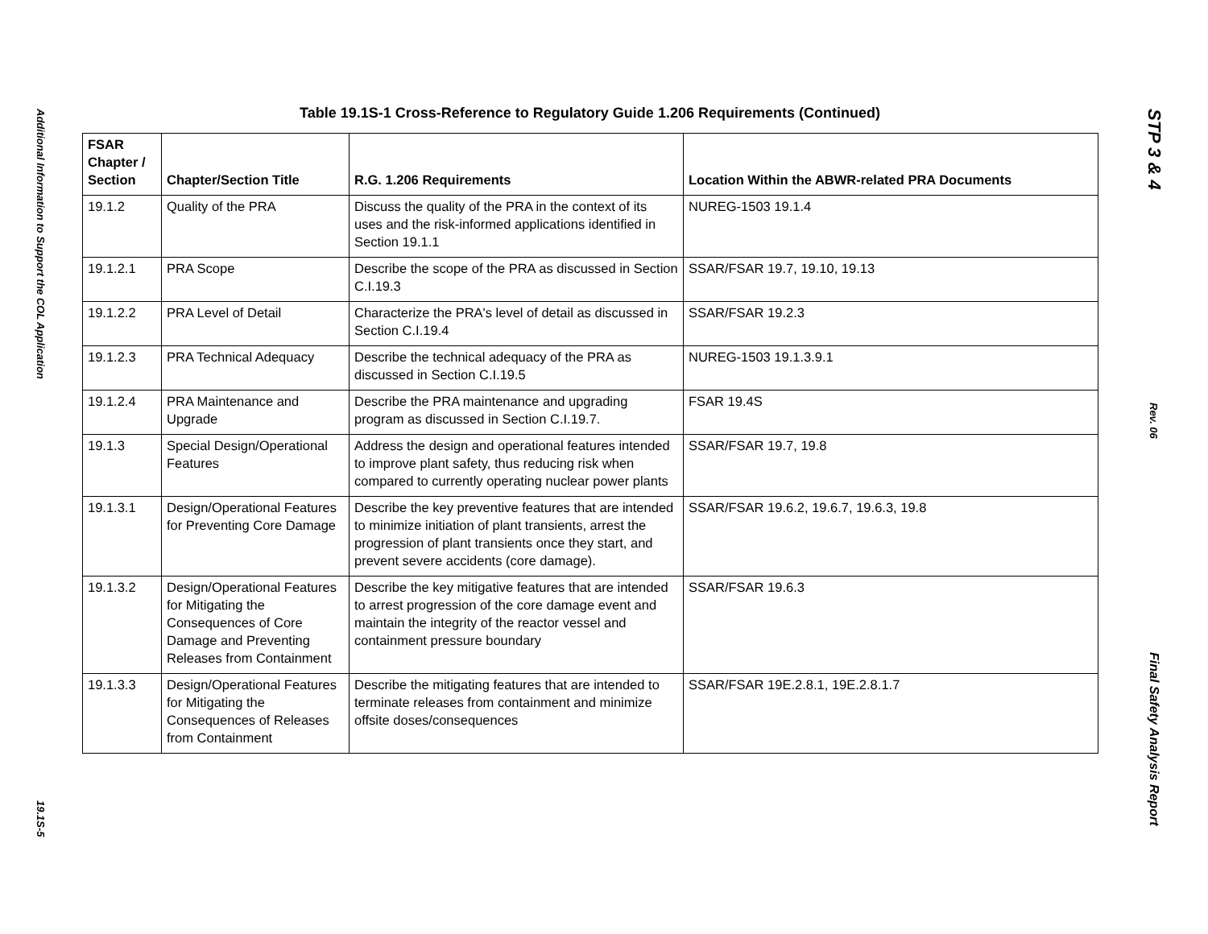Additional Information to Support the COL Application
19.1S-5
Table 19.1S-1 Cross-Reference to Regulatory Guide 1.206 Requirements (Continued)
| FSAR Chapter / Section | Chapter/Section Title | R.G. 1.206 Requirements | Location Within the ABWR-related PRA Documents |
| --- | --- | --- | --- |
| 19.1.2 | Quality of the PRA | Discuss the quality of the PRA in the context of its uses and the risk-informed applications identified in Section 19.1.1 | NUREG-1503 19.1.4 |
| 19.1.2.1 | PRA Scope | Describe the scope of the PRA as discussed in Section C.I.19.3 | SSAR/FSAR 19.7, 19.10, 19.13 |
| 19.1.2.2 | PRA Level of Detail | Characterize the PRA's level of detail as discussed in Section C.I.19.4 | SSAR/FSAR 19.2.3 |
| 19.1.2.3 | PRA Technical Adequacy | Describe the technical adequacy of the PRA as discussed in Section C.I.19.5 | NUREG-1503 19.1.3.9.1 |
| 19.1.2.4 | PRA Maintenance and Upgrade | Describe the PRA maintenance and upgrading program as discussed in Section C.I.19.7. | FSAR 19.4S |
| 19.1.3 | Special Design/Operational Features | Address the design and operational features intended to improve plant safety, thus reducing risk when compared to currently operating nuclear power plants | SSAR/FSAR 19.7, 19.8 |
| 19.1.3.1 | Design/Operational Features for Preventing Core Damage | Describe the key preventive features that are intended to minimize initiation of plant transients, arrest the progression of plant transients once they start, and prevent severe accidents (core damage). | SSAR/FSAR 19.6.2, 19.6.7, 19.6.3, 19.8 |
| 19.1.3.2 | Design/Operational Features for Mitigating the Consequences of Core Damage and Preventing Releases from Containment | Describe the key mitigative features that are intended to arrest progression of the core damage event and maintain the integrity of the reactor vessel and containment pressure boundary | SSAR/FSAR 19.6.3 |
| 19.1.3.3 | Design/Operational Features for Mitigating the Consequences of Releases from Containment | Describe the mitigating features that are intended to terminate releases from containment and minimize offsite doses/consequences | SSAR/FSAR 19E.2.8.1, 19E.2.8.1.7 |
STP 3 & 4
Rev. 06
Final Safety Analysis Report